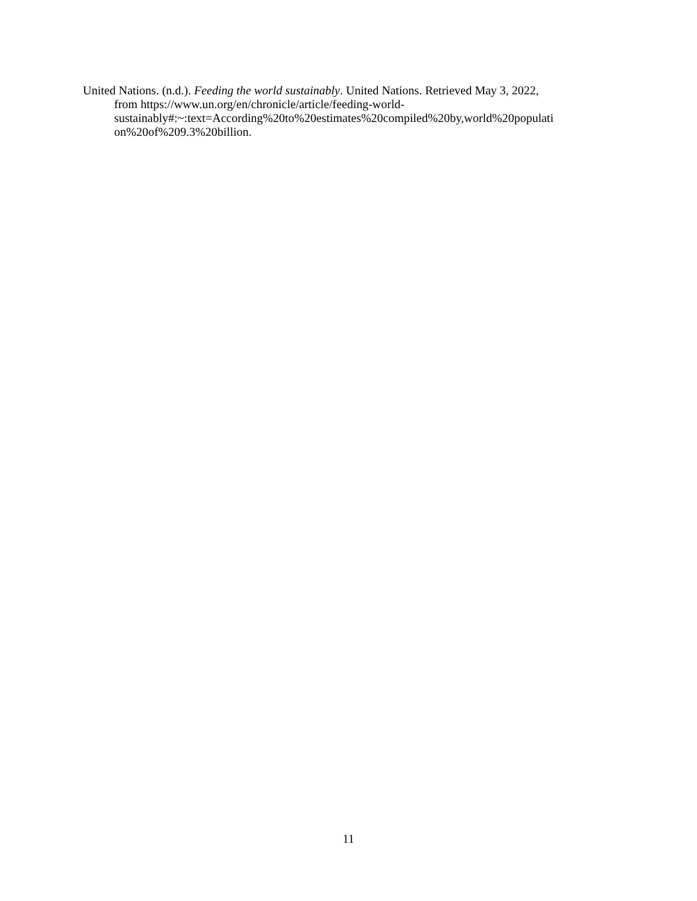United Nations. (n.d.). Feeding the world sustainably. United Nations. Retrieved May 3, 2022,
from https://www.un.org/en/chronicle/article/feeding-world-
sustainably#:~:text=According%20to%20estimates%20compiled%20by,world%20populati
on%20of%209.3%20billion.
11